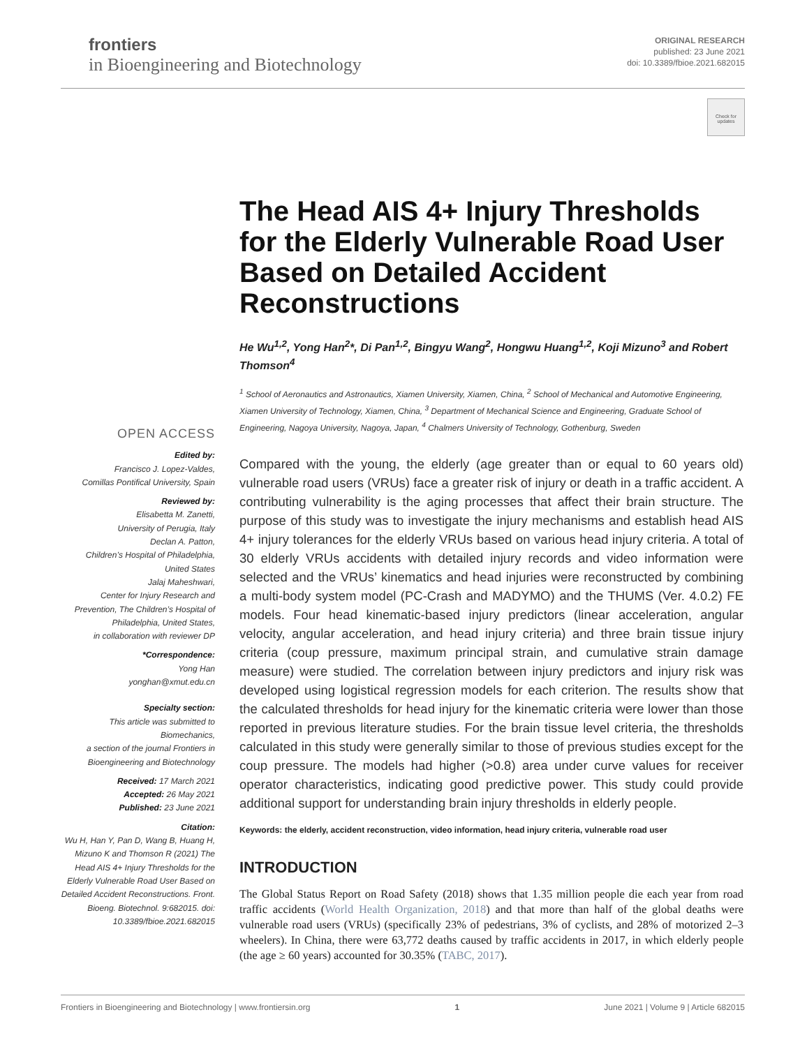frontiers
in Bioengineering and Biotechnology
ORIGINAL RESEARCH
published: 23 June 2021
doi: 10.3389/fbioe.2021.682015
Check for updates
The Head AIS 4+ Injury Thresholds for the Elderly Vulnerable Road User Based on Detailed Accident Reconstructions
He Wu<sup>1,2</sup>, Yong Han<sup>2</sup>*, Di Pan<sup>1,2</sup>, Bingyu Wang<sup>2</sup>, Hongwu Huang<sup>1,2</sup>, Koji Mizuno<sup>3</sup> and Robert Thomson<sup>4</sup>
<sup>1</sup> School of Aeronautics and Astronautics, Xiamen University, Xiamen, China, <sup>2</sup> School of Mechanical and Automotive Engineering, Xiamen University of Technology, Xiamen, China, <sup>3</sup> Department of Mechanical Science and Engineering, Graduate School of Engineering, Nagoya University, Nagoya, Japan, <sup>4</sup> Chalmers University of Technology, Gothenburg, Sweden
Compared with the young, the elderly (age greater than or equal to 60 years old) vulnerable road users (VRUs) face a greater risk of injury or death in a traffic accident. A contributing vulnerability is the aging processes that affect their brain structure. The purpose of this study was to investigate the injury mechanisms and establish head AIS 4+ injury tolerances for the elderly VRUs based on various head injury criteria. A total of 30 elderly VRUs accidents with detailed injury records and video information were selected and the VRUs’ kinematics and head injuries were reconstructed by combining a multi-body system model (PC-Crash and MADYMO) and the THUMS (Ver. 4.0.2) FE models. Four head kinematic-based injury predictors (linear acceleration, angular velocity, angular acceleration, and head injury criteria) and three brain tissue injury criteria (coup pressure, maximum principal strain, and cumulative strain damage measure) were studied. The correlation between injury predictors and injury risk was developed using logistical regression models for each criterion. The results show that the calculated thresholds for head injury for the kinematic criteria were lower than those reported in previous literature studies. For the brain tissue level criteria, the thresholds calculated in this study were generally similar to those of previous studies except for the coup pressure. The models had higher (>0.8) area under curve values for receiver operator characteristics, indicating good predictive power. This study could provide additional support for understanding brain injury thresholds in elderly people.
Keywords: the elderly, accident reconstruction, video information, head injury criteria, vulnerable road user
INTRODUCTION
The Global Status Report on Road Safety (2018) shows that 1.35 million people die each year from road traffic accidents (World Health Organization, 2018) and that more than half of the global deaths were vulnerable road users (VRUs) (specifically 23% of pedestrians, 3% of cyclists, and 28% of motorized 2–3 wheelers). In China, there were 63,772 deaths caused by traffic accidents in 2017, in which elderly people (the age ≥ 60 years) accounted for 30.35% (TABC, 2017).
OPEN ACCESS
Edited by:
Francisco J. Lopez-Valdes,
Comillas Pontifical University, Spain
Reviewed by:
Elisabetta M. Zanetti,
University of Perugia, Italy
Declan A. Patton,
Children’s Hospital of Philadelphia,
United States
Jalaj Maheshwari,
Center for Injury Research and Prevention, The Children’s Hospital of Philadelphia, United States,
in collaboration with reviewer DP
*Correspondence:
Yong Han
yonghan@xmut.edu.cn
Specialty section:
This article was submitted to Biomechanics,
a section of the journal Frontiers in Bioengineering and Biotechnology
Received: 17 March 2021
Accepted: 26 May 2021
Published: 23 June 2021
Citation:
Wu H, Han Y, Pan D, Wang B, Huang H, Mizuno K and Thomson R (2021) The Head AIS 4+ Injury Thresholds for the Elderly Vulnerable Road User Based on Detailed Accident Reconstructions. Front. Bioeng. Biotechnol. 9:682015. doi: 10.3389/fbioe.2021.682015
Frontiers in Bioengineering and Biotechnology | www.frontiersin.org 1 June 2021 | Volume 9 | Article 682015